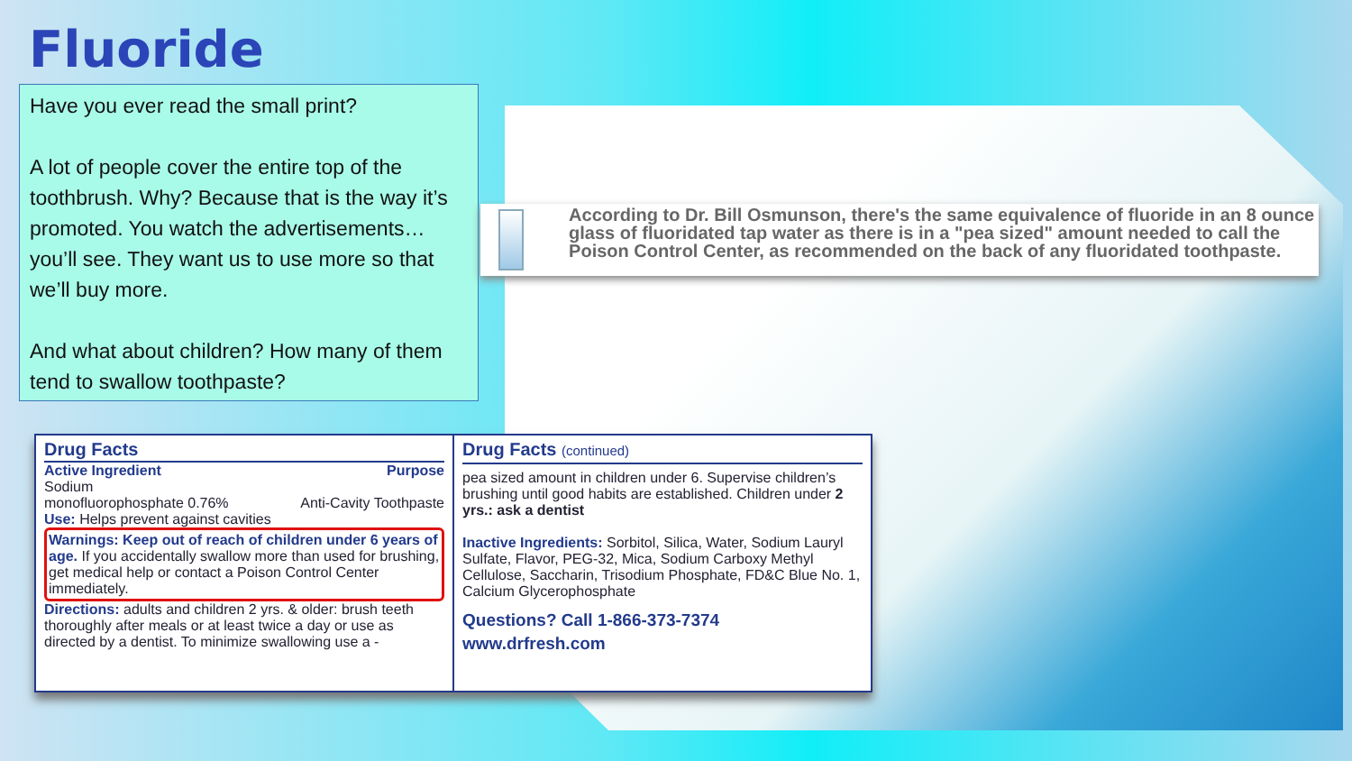Fluoride
Have you ever read the small print?
A lot of people cover the entire top of the toothbrush. Why? Because that is the way it’s promoted. You watch the advertisements… you’ll see. They want us to use more so that we’ll buy more.
And what about children? How many of them tend to swallow toothpaste?
According to Dr. Bill Osmunson, there's the same equivalence of fluoride in an 8 ounce glass of fluoridated tap water as there is in a "pea sized" amount needed to call the Poison Control Center, as recommended on the back of any fluoridated toothpaste.
Drug Facts
Active Ingredient Purpose
Sodium
monofluorophosphate 0.76%
Anti-Cavity Toothpaste
Use: Helps prevent against cavities
Warnings: Keep out of reach of children under 6 years of age. If you accidentally swallow more than used for brushing, get medical help or contact a Poison Control Center immediately.
Directions: adults and children 2 yrs. & older: brush teeth thoroughly after meals or at least twice a day or use as directed by a dentist. To minimize swallowing use a -
Drug Facts (continued)
pea sized amount in children under 6. Supervise children’s brushing until good habits are established. Children under 2 yrs.: ask a dentist
Inactive Ingredients: Sorbitol, Silica, Water, Sodium Lauryl Sulfate, Flavor, PEG-32, Mica, Sodium Carboxy Methyl Cellulose, Saccharin, Trisodium Phosphate, FD&C Blue No. 1, Calcium Glycerophosphate
Questions? Call 1-866-373-7374
www.drfresh.com